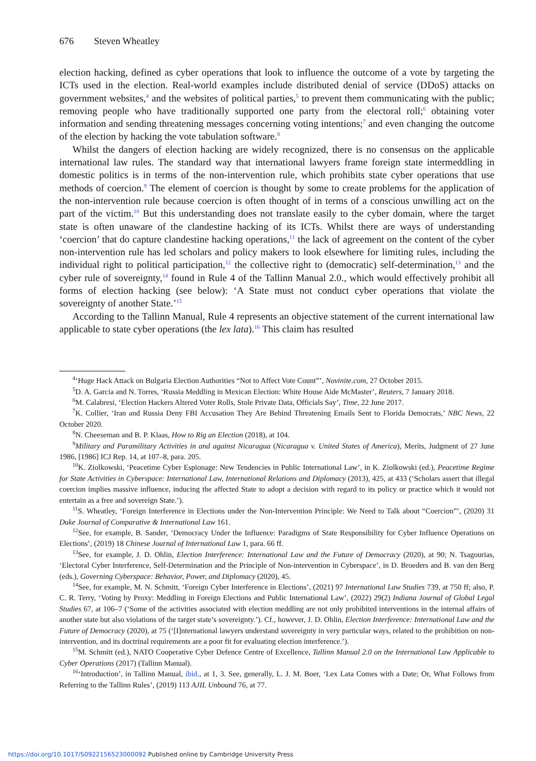676 Steven Wheatley
election hacking, defined as cyber operations that look to influence the outcome of a vote by targeting the ICTs used in the election. Real-world examples include distributed denial of service (DDoS) attacks on government websites,<sup>4</sup> and the websites of political parties,<sup>5</sup> to prevent them communicating with the public; removing people who have traditionally supported one party from the electoral roll;<sup>6</sup> obtaining voter information and sending threatening messages concerning voting intentions;<sup>7</sup> and even changing the outcome of the election by hacking the vote tabulation software.<sup>8</sup>
Whilst the dangers of election hacking are widely recognized, there is no consensus on the applicable international law rules. The standard way that international lawyers frame foreign state intermeddling in domestic politics is in terms of the non-intervention rule, which prohibits state cyber operations that use methods of coercion.<sup>9</sup> The element of coercion is thought by some to create problems for the application of the non-intervention rule because coercion is often thought of in terms of a conscious unwilling act on the part of the victim.<sup>10</sup> But this understanding does not translate easily to the cyber domain, where the target state is often unaware of the clandestine hacking of its ICTs. Whilst there are ways of understanding ‘coercion’ that do capture clandestine hacking operations,<sup>11</sup> the lack of agreement on the content of the cyber non-intervention rule has led scholars and policy makers to look elsewhere for limiting rules, including the individual right to political participation,<sup>12</sup> the collective right to (democratic) self-determination,<sup>13</sup> and the cyber rule of sovereignty,<sup>14</sup> found in Rule 4 of the Tallinn Manual 2.0., which would effectively prohibit all forms of election hacking (see below): ‘A State must not conduct cyber operations that violate the sovereignty of another State.’<sup>15</sup>
According to the Tallinn Manual, Rule 4 represents an objective statement of the current international law applicable to state cyber operations (the lex lata).<sup>16</sup> This claim has resulted
<sup>4</sup> ‘Huge Hack Attack on Bulgaria Election Authorities “Not to Affect Vote Count”’, Novinite.com, 27 October 2015.
<sup>5</sup> D. A. Garcia and N. Torres, ‘Russia Meddling in Mexican Election: White House Aide McMaster’, Reuters, 7 January 2018.
<sup>6</sup> M. Calabresi, ‘Election Hackers Altered Voter Rolls, Stole Private Data, Officials Say’, Time, 22 June 2017.
<sup>7</sup> K. Collier, ‘Iran and Russia Deny FBI Accusation They Are Behind Threatening Emails Sent to Florida Democrats,’ NBC News, 22 October 2020.
<sup>8</sup>N. Cheeseman and B. P. Klaas, How to Rig an Election (2018), at 104.
<sup>9</sup> Military and Paramilitary Activities in and against Nicaragua (Nicaragua v. United States of America), Merits, Judgment of 27 June 1986, [1986] ICJ Rep. 14, at 107–8, para. 205.
<sup>10</sup> K. Ziolkowski, ‘Peacetime Cyber Espionage: New Tendencies in Public International Law’, in K. Ziolkowski (ed.), Peacetime Regime for State Activities in Cyberspace: International Law, International Relations and Diplomacy (2013), 425, at 433 (‘Scholars assert that illegal coercion implies massive influence, inducing the affected State to adopt a decision with regard to its policy or practice which it would not entertain as a free and sovereign State.’).
<sup>11</sup> S. Wheatley, ‘Foreign Interference in Elections under the Non-Intervention Principle: We Need to Talk about “Coercion”’, (2020) 31 Duke Journal of Comparative & International Law 161.
<sup>12</sup> See, for example, B. Sander, ‘Democracy Under the Influence: Paradigms of State Responsibility for Cyber Influence Operations on Elections’, (2019) 18 Chinese Journal of International Law 1, para. 66 ff.
<sup>13</sup> See, for example, J. D. Ohlin, Election Interference: International Law and the Future of Democracy (2020), at 90; N. Tsagourias, ‘Electoral Cyber Interference, Self-Determination and the Principle of Non-intervention in Cyberspace’, in D. Broeders and B. van den Berg (eds.), Governing Cyberspace: Behavior, Power, and Diplomacy (2020), 45.
<sup>14</sup> See, for example, M. N. Schmitt, ‘Foreign Cyber Interference in Elections’, (2021) 97 International Law Studies 739, at 750 ff; also, P. C. R. Terry, ‘Voting by Proxy: Meddling in Foreign Elections and Public International Law’, (2022) 29(2) Indiana Journal of Global Legal Studies 67, at 106–7 (‘Some of the activities associated with election meddling are not only prohibited interventions in the internal affairs of another state but also violations of the target state’s sovereignty.’). Cf., however, J. D. Ohlin, Election Interference: International Law and the Future of Democracy (2020), at 75 (‘[I]nternational lawyers understand sovereignty in very particular ways, related to the prohibition on non-intervention, and its doctrinal requirements are a poor fit for evaluating election interference.’).
<sup>15</sup> M. Schmitt (ed.), NATO Cooperative Cyber Defence Centre of Excellence, Tallinn Manual 2.0 on the International Law Applicable to Cyber Operations (2017) (Tallinn Manual).
<sup>16</sup> ‘Introduction’, in Tallinn Manual, ibid., at 1, 3. See, generally, L. J. M. Boer, ‘Lex Lata Comes with a Date; Or, What Follows from Referring to the Tallinn Rules’, (2019) 113 AJIL Unbound 76, at 77.
https://doi.org/10.1017/S0922156523000092 Published online by Cambridge University Press